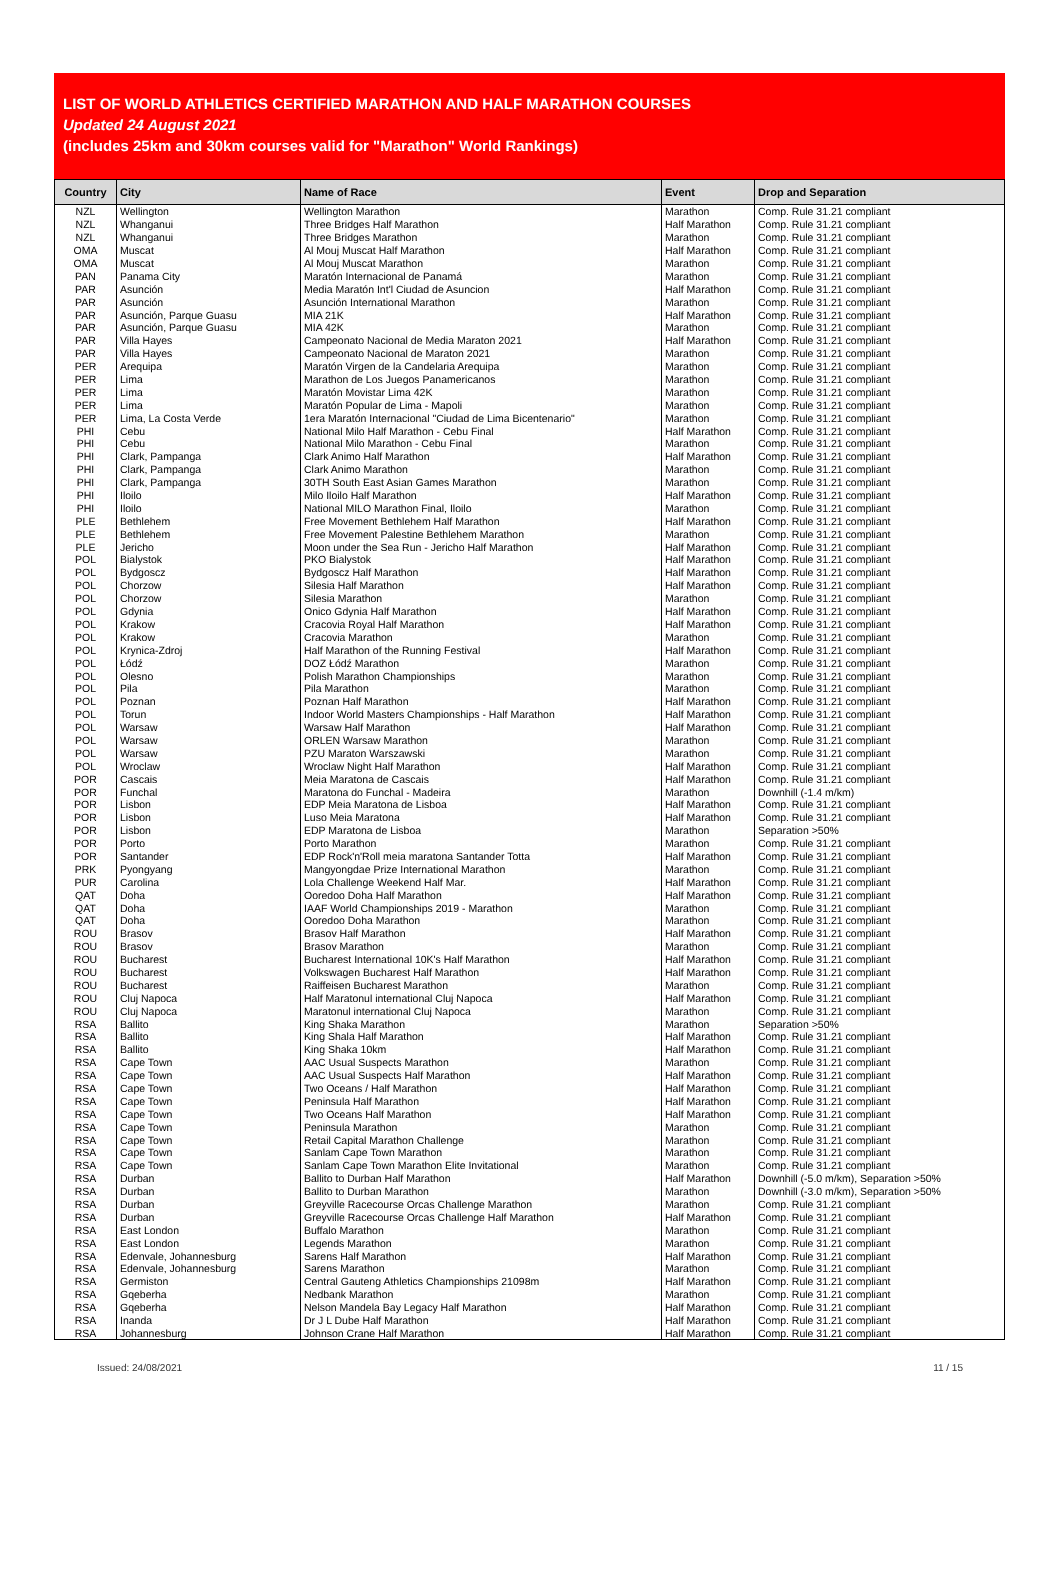LIST OF WORLD ATHLETICS CERTIFIED MARATHON AND HALF MARATHON COURSES
Updated 24 August 2021
(includes 25km and 30km courses valid for "Marathon" World Rankings)
| Country | City | Name of Race | Event | Drop and Separation |
| --- | --- | --- | --- | --- |
| NZL | Wellington | Wellington Marathon | Marathon | Comp. Rule 31.21 compliant |
| NZL | Whanganui | Three Bridges Half Marathon | Half Marathon | Comp. Rule 31.21 compliant |
| NZL | Whanganui | Three Bridges Marathon | Marathon | Comp. Rule 31.21 compliant |
| OMA | Muscat | Al Mouj Muscat Half Marathon | Half Marathon | Comp. Rule 31.21 compliant |
| OMA | Muscat | Al Mouj Muscat Marathon | Marathon | Comp. Rule 31.21 compliant |
| PAN | Panama City | Maratón Internacional de Panamá | Marathon | Comp. Rule 31.21 compliant |
| PAR | Asunción | Media Maratón Int'l Ciudad de Asuncion | Half Marathon | Comp. Rule 31.21 compliant |
| PAR | Asunción | Asunción International Marathon | Marathon | Comp. Rule 31.21 compliant |
| PAR | Asunción, Parque Guasu | MIA 21K | Half Marathon | Comp. Rule 31.21 compliant |
| PAR | Asunción, Parque Guasu | MIA 42K | Marathon | Comp. Rule 31.21 compliant |
| PAR | Villa Hayes | Campeonato Nacional de Media Maraton 2021 | Half Marathon | Comp. Rule 31.21 compliant |
| PAR | Villa Hayes | Campeonato Nacional de Maraton 2021 | Marathon | Comp. Rule 31.21 compliant |
| PER | Arequipa | Maratón Virgen de la Candelaria Arequipa | Marathon | Comp. Rule 31.21 compliant |
| PER | Lima | Marathon de Los Juegos Panamericanos | Marathon | Comp. Rule 31.21 compliant |
| PER | Lima | Maratón Movistar Lima 42K | Marathon | Comp. Rule 31.21 compliant |
| PER | Lima | Maratón Popular de Lima - Mapoli | Marathon | Comp. Rule 31.21 compliant |
| PER | Lima, La Costa Verde | 1era Maratón Internacional "Ciudad de Lima Bicentenario" | Marathon | Comp. Rule 31.21 compliant |
| PHI | Cebu | National Milo Half Marathon - Cebu Final | Half Marathon | Comp. Rule 31.21 compliant |
| PHI | Cebu | National Milo Marathon - Cebu Final | Marathon | Comp. Rule 31.21 compliant |
| PHI | Clark, Pampanga | Clark Animo Half Marathon | Half Marathon | Comp. Rule 31.21 compliant |
| PHI | Clark, Pampanga | Clark Animo Marathon | Marathon | Comp. Rule 31.21 compliant |
| PHI | Clark, Pampanga | 30TH South East Asian Games Marathon | Marathon | Comp. Rule 31.21 compliant |
| PHI | Iloilo | Milo Iloilo Half Marathon | Half Marathon | Comp. Rule 31.21 compliant |
| PHI | Iloilo | National MILO Marathon Final, Iloilo | Marathon | Comp. Rule 31.21 compliant |
| PLE | Bethlehem | Free Movement Bethlehem Half Marathon | Half Marathon | Comp. Rule 31.21 compliant |
| PLE | Bethlehem | Free Movement Palestine Bethlehem Marathon | Marathon | Comp. Rule 31.21 compliant |
| PLE | Jericho | Moon under the Sea Run - Jericho Half Marathon | Half Marathon | Comp. Rule 31.21 compliant |
| POL | Bialystok | PKO Bialystok | Half Marathon | Comp. Rule 31.21 compliant |
| POL | Bydgoscz | Bydgoscz Half Marathon | Half Marathon | Comp. Rule 31.21 compliant |
| POL | Chorzow | Silesia Half Marathon | Half Marathon | Comp. Rule 31.21 compliant |
| POL | Chorzow | Silesia Marathon | Marathon | Comp. Rule 31.21 compliant |
| POL | Gdynia | Onico Gdynia Half Marathon | Half Marathon | Comp. Rule 31.21 compliant |
| POL | Krakow | Cracovia Royal Half Marathon | Half Marathon | Comp. Rule 31.21 compliant |
| POL | Krakow | Cracovia Marathon | Marathon | Comp. Rule 31.21 compliant |
| POL | Krynica-Zdroj | Half Marathon of the Running Festival | Half Marathon | Comp. Rule 31.21 compliant |
| POL | Łódź | DOZ Łódź Marathon | Marathon | Comp. Rule 31.21 compliant |
| POL | Olesno | Polish Marathon Championships | Marathon | Comp. Rule 31.21 compliant |
| POL | Pila | Pila Marathon | Marathon | Comp. Rule 31.21 compliant |
| POL | Poznan | Poznan Half Marathon | Half Marathon | Comp. Rule 31.21 compliant |
| POL | Torun | Indoor World Masters Championships - Half Marathon | Half Marathon | Comp. Rule 31.21 compliant |
| POL | Warsaw | Warsaw Half Marathon | Half Marathon | Comp. Rule 31.21 compliant |
| POL | Warsaw | ORLEN Warsaw Marathon | Marathon | Comp. Rule 31.21 compliant |
| POL | Warsaw | PZU Maraton Warszawski | Marathon | Comp. Rule 31.21 compliant |
| POL | Wroclaw | Wroclaw Night Half Marathon | Half Marathon | Comp. Rule 31.21 compliant |
| POR | Cascais | Meia Maratona de Cascais | Half Marathon | Comp. Rule 31.21 compliant |
| POR | Funchal | Maratona do Funchal - Madeira | Marathon | Downhill (-1.4 m/km) |
| POR | Lisbon | EDP Meia Maratona de Lisboa | Half Marathon | Comp. Rule 31.21 compliant |
| POR | Lisbon | Luso Meia Maratona | Half Marathon | Comp. Rule 31.21 compliant |
| POR | Lisbon | EDP Maratona de Lisboa | Marathon | Separation >50% |
| POR | Porto | Porto Marathon | Marathon | Comp. Rule 31.21 compliant |
| POR | Santander | EDP Rock'n'Roll meia maratona Santander Totta | Half Marathon | Comp. Rule 31.21 compliant |
| PRK | Pyongyang | Mangyongdae Prize International Marathon | Marathon | Comp. Rule 31.21 compliant |
| PUR | Carolina | Lola Challenge Weekend Half Mar. | Half Marathon | Comp. Rule 31.21 compliant |
| QAT | Doha | Ooredoo Doha Half Marathon | Half Marathon | Comp. Rule 31.21 compliant |
| QAT | Doha | IAAF World Championships 2019 - Marathon | Marathon | Comp. Rule 31.21 compliant |
| QAT | Doha | Ooredoo Doha Marathon | Marathon | Comp. Rule 31.21 compliant |
| ROU | Brasov | Brasov Half Marathon | Half Marathon | Comp. Rule 31.21 compliant |
| ROU | Brasov | Brasov Marathon | Marathon | Comp. Rule 31.21 compliant |
| ROU | Bucharest | Bucharest International 10K's Half Marathon | Half Marathon | Comp. Rule 31.21 compliant |
| ROU | Bucharest | Volkswagen Bucharest Half Marathon | Half Marathon | Comp. Rule 31.21 compliant |
| ROU | Bucharest | Raiffeisen Bucharest Marathon | Marathon | Comp. Rule 31.21 compliant |
| ROU | Cluj Napoca | Half Maratonul international Cluj Napoca | Half Marathon | Comp. Rule 31.21 compliant |
| ROU | Cluj Napoca | Maratonul international Cluj Napoca | Marathon | Comp. Rule 31.21 compliant |
| RSA | Ballito | King Shaka Marathon | Marathon | Separation >50% |
| RSA | Ballito | King Shala Half Marathon | Half Marathon | Comp. Rule 31.21 compliant |
| RSA | Ballito | King Shaka 10km | Half Marathon | Comp. Rule 31.21 compliant |
| RSA | Cape Town | AAC Usual Suspects Marathon | Marathon | Comp. Rule 31.21 compliant |
| RSA | Cape Town | AAC Usual Suspects Half Marathon | Half Marathon | Comp. Rule 31.21 compliant |
| RSA | Cape Town | Two Oceans / Half Marathon | Half Marathon | Comp. Rule 31.21 compliant |
| RSA | Cape Town | Peninsula Half Marathon | Half Marathon | Comp. Rule 31.21 compliant |
| RSA | Cape Town | Two Oceans Half Marathon | Half Marathon | Comp. Rule 31.21 compliant |
| RSA | Cape Town | Peninsula Marathon | Marathon | Comp. Rule 31.21 compliant |
| RSA | Cape Town | Retail Capital Marathon Challenge | Marathon | Comp. Rule 31.21 compliant |
| RSA | Cape Town | Sanlam Cape Town Marathon | Marathon | Comp. Rule 31.21 compliant |
| RSA | Cape Town | Sanlam Cape Town Marathon Elite Invitational | Marathon | Comp. Rule 31.21 compliant |
| RSA | Durban | Ballito to Durban Half Marathon | Half Marathon | Downhill (-5.0 m/km), Separation >50% |
| RSA | Durban | Ballito to Durban Marathon | Marathon | Downhill (-3.0 m/km), Separation >50% |
| RSA | Durban | Greyville Racecourse Orcas Challenge Marathon | Marathon | Comp. Rule 31.21 compliant |
| RSA | Durban | Greyville Racecourse Orcas Challenge Half Marathon | Half Marathon | Comp. Rule 31.21 compliant |
| RSA | East London | Buffalo Marathon | Marathon | Comp. Rule 31.21 compliant |
| RSA | East London | Legends Marathon | Marathon | Comp. Rule 31.21 compliant |
| RSA | Edenvale, Johannesburg | Sarens Half Marathon | Half Marathon | Comp. Rule 31.21 compliant |
| RSA | Edenvale, Johannesburg | Sarens Marathon | Marathon | Comp. Rule 31.21 compliant |
| RSA | Germiston | Central Gauteng Athletics Championships 21098m | Half Marathon | Comp. Rule 31.21 compliant |
| RSA | Gqeberha | Nedbank Marathon | Marathon | Comp. Rule 31.21 compliant |
| RSA | Gqeberha | Nelson Mandela Bay Legacy Half Marathon | Half Marathon | Comp. Rule 31.21 compliant |
| RSA | Inanda | Dr J L Dube Half Marathon | Half Marathon | Comp. Rule 31.21 compliant |
| RSA | Johannesburg | Johnson Crane Half Marathon | Half Marathon | Comp. Rule 31.21 compliant |
Issued: 24/08/2021 11 / 15